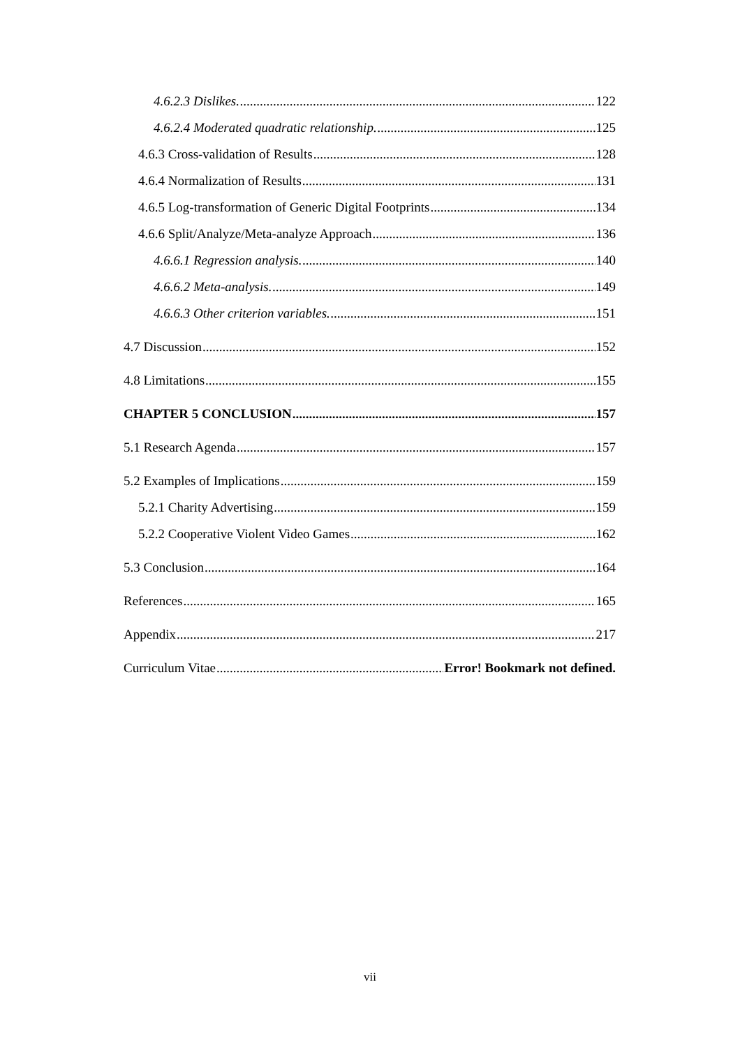4.6.2.3 Dislikes. 122
4.6.2.4 Moderated quadratic relationship. 125
4.6.3 Cross-validation of Results 128
4.6.4 Normalization of Results 131
4.6.5 Log-transformation of Generic Digital Footprints 134
4.6.6 Split/Analyze/Meta-analyze Approach 136
4.6.6.1 Regression analysis. 140
4.6.6.2 Meta-analysis. 149
4.6.6.3 Other criterion variables. 151
4.7 Discussion 152
4.8 Limitations 155
CHAPTER 5 CONCLUSION 157
5.1 Research Agenda 157
5.2 Examples of Implications 159
5.2.1 Charity Advertising 159
5.2.2 Cooperative Violent Video Games 162
5.3 Conclusion 164
References 165
Appendix 217
Curriculum Vitae Error! Bookmark not defined.
vii